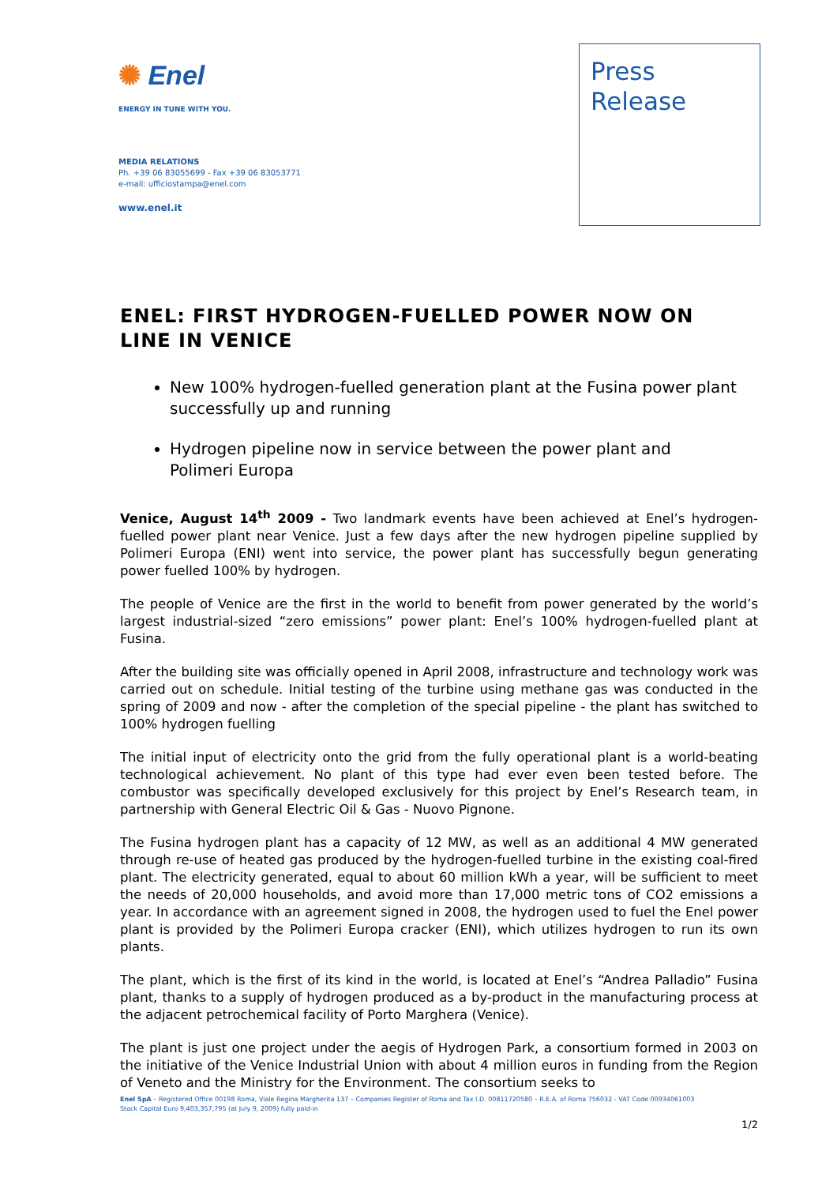✺ Enel
ENERGY IN TUNE WITH YOU.
MEDIA RELATIONS
Ph. +39 06 83055699 - Fax +39 06 83053771
e-mail: ufficiostampa@enel.com
www.enel.it
Press
Release
ENEL: FIRST HYDROGEN-FUELLED POWER NOW ON LINE IN VENICE
New 100% hydrogen-fuelled generation plant at the Fusina power plant successfully up and running
Hydrogen pipeline now in service between the power plant and Polimeri Europa
Venice, August 14<sup>th</sup> 2009 - Two landmark events have been achieved at Enel’s hydrogen-fuelled power plant near Venice. Just a few days after the new hydrogen pipeline supplied by Polimeri Europa (ENI) went into service, the power plant has successfully begun generating power fuelled 100% by hydrogen.
The people of Venice are the first in the world to benefit from power generated by the world’s largest industrial-sized “zero emissions” power plant: Enel’s 100% hydrogen-fuelled plant at Fusina.
After the building site was officially opened in April 2008, infrastructure and technology work was carried out on schedule. Initial testing of the turbine using methane gas was conducted in the spring of 2009 and now - after the completion of the special pipeline - the plant has switched to 100% hydrogen fuelling
The initial input of electricity onto the grid from the fully operational plant is a world-beating technological achievement. No plant of this type had ever even been tested before. The combustor was specifically developed exclusively for this project by Enel’s Research team, in partnership with General Electric Oil & Gas - Nuovo Pignone.
The Fusina hydrogen plant has a capacity of 12 MW, as well as an additional 4 MW generated through re-use of heated gas produced by the hydrogen-fuelled turbine in the existing coal-fired plant. The electricity generated, equal to about 60 million kWh a year, will be sufficient to meet the needs of 20,000 households, and avoid more than 17,000 metric tons of CO2 emissions a year. In accordance with an agreement signed in 2008, the hydrogen used to fuel the Enel power plant is provided by the Polimeri Europa cracker (ENI), which utilizes hydrogen to run its own plants.
The plant, which is the first of its kind in the world, is located at Enel’s “Andrea Palladio” Fusina plant, thanks to a supply of hydrogen produced as a by-product in the manufacturing process at the adjacent petrochemical facility of Porto Marghera (Venice).
The plant is just one project under the aegis of Hydrogen Park, a consortium formed in 2003 on the initiative of the Venice Industrial Union with about 4 million euros in funding from the Region of Veneto and the Ministry for the Environment. The consortium seeks to
Enel SpA – Registered Office 00198 Roma, Viale Regina Margherita 137 – Companies Register of Roma and Tax I.D. 00811720580 – R.E.A. of Roma 756032 - VAT Code 00934061003
Stock Capital Euro 9,403,357,795 (at July 9, 2009) fully paid-in
1/2